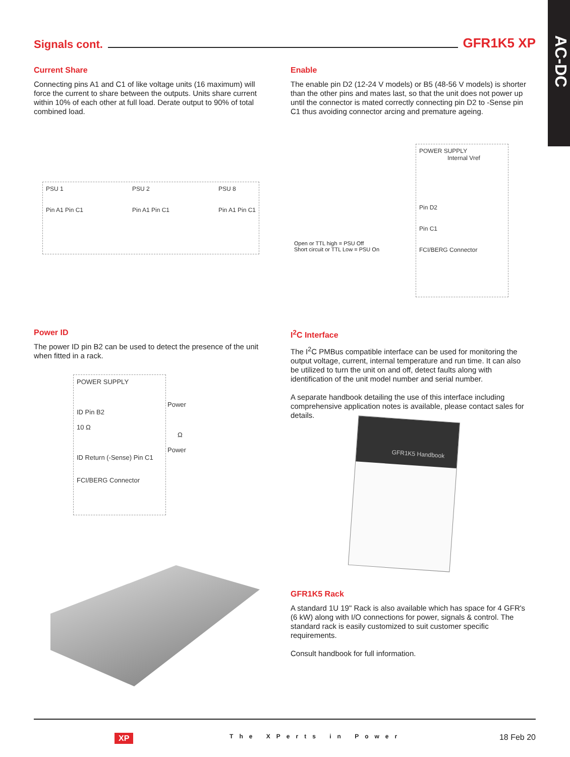AC-DC
Signals cont.
GFR1K5 XP
Current Share
Connecting pins A1 and C1 of like voltage units (16 maximum) will force the current to share between the outputs. Units share current within 10% of each other at full load. Derate output to 90% of total combined load.
Enable
The enable pin D2 (12-24 V models) or B5 (48-56 V models) is shorter than the other pins and mates last, so that the unit does not power up until the connector is mated correctly connecting pin D2 to -Sense pin C1 thus avoiding connector arcing and premature ageing.
PSU 1
Pin A1 Pin C1
PSU 2
Pin A1 Pin C1
PSU 8
Pin A1 Pin C1
Open or TTL high = PSU Off
Short circuit or TTL Low = PSU On
POWER SUPPLY
Internal Vref
Pin D2
Pin C1
FCI/BERG Connector
Power ID
The power ID pin B2 can be used to detect the presence of the unit when fitted in a rack.
POWER SUPPLY
Power ID Pin B2
10 Ω Ω
Power ID Return (-Sense) Pin C1
FCI/BERG Connector
I<sup>2</sup>C Interface
The I<sup>2</sup>C PMBus compatible interface can be used for monitoring the output voltage, current, internal temperature and run time. It can also be utilized to turn the unit on and off, detect faults along with identification of the unit model number and serial number.
A separate handbook detailing the use of this interface including comprehensive application notes is available, please contact sales for details.
GFR1K5 Handbook
GFR1K5 Rack
A standard 1U 19" Rack is also available which has space for 4 GFR's (6 kW) along with I/O connections for power, signals & control. The standard rack is easily customized to suit customer specific requirements.
Consult handbook for full information.
XP The XPerts in Power 18 Feb 20